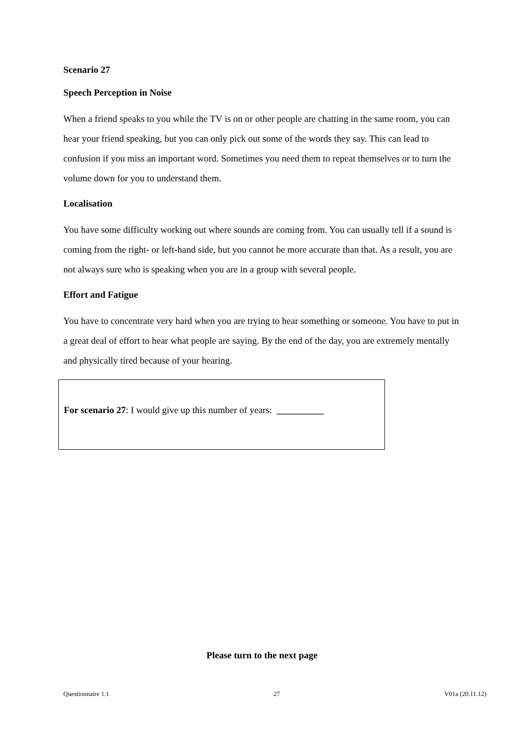Scenario 27
Speech Perception in Noise
When a friend speaks to you while the TV is on or other people are chatting in the same room, you can hear your friend speaking, but you can only pick out some of the words they say. This can lead to confusion if you miss an important word. Sometimes you need them to repeat themselves or to turn the volume down for you to understand them.
Localisation
You have some difficulty working out where sounds are coming from. You can usually tell if a sound is coming from the right- or left-hand side, but you cannot be more accurate than that. As a result, you are not always sure who is speaking when you are in a group with several people.
Effort and Fatigue
You have to concentrate very hard when you are trying to hear something or someone. You have to put in a great deal of effort to hear what people are saying. By the end of the day, you are extremely mentally and physically tired because of your hearing.
For scenario 27: I would give up this number of years: __________
Please turn to the next page
Questionnaire 1.1 27 V01a (20.11.12)